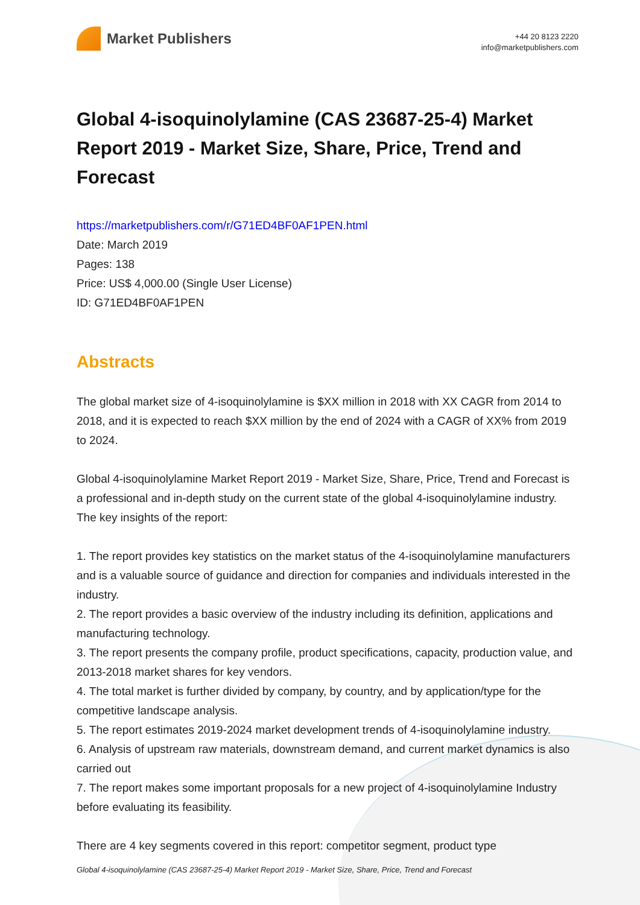Market Publishers
+44 20 8123 2220
info@marketpublishers.com
Global 4-isoquinolylamine (CAS 23687-25-4) Market Report 2019 - Market Size, Share, Price, Trend and Forecast
https://marketpublishers.com/r/G71ED4BF0AF1PEN.html
Date: March 2019
Pages: 138
Price: US$ 4,000.00 (Single User License)
ID: G71ED4BF0AF1PEN
Abstracts
The global market size of 4-isoquinolylamine is $XX million in 2018 with XX CAGR from 2014 to 2018, and it is expected to reach $XX million by the end of 2024 with a CAGR of XX% from 2019 to 2024.
Global 4-isoquinolylamine Market Report 2019 - Market Size, Share, Price, Trend and Forecast is a professional and in-depth study on the current state of the global 4-isoquinolylamine industry. The key insights of the report:
1. The report provides key statistics on the market status of the 4-isoquinolylamine manufacturers and is a valuable source of guidance and direction for companies and individuals interested in the industry.
2. The report provides a basic overview of the industry including its definition, applications and manufacturing technology.
3. The report presents the company profile, product specifications, capacity, production value, and 2013-2018 market shares for key vendors.
4. The total market is further divided by company, by country, and by application/type for the competitive landscape analysis.
5. The report estimates 2019-2024 market development trends of 4-isoquinolylamine industry.
6. Analysis of upstream raw materials, downstream demand, and current market dynamics is also carried out
7. The report makes some important proposals for a new project of 4-isoquinolylamine Industry before evaluating its feasibility.
There are 4 key segments covered in this report: competitor segment, product type
Global 4-isoquinolylamine (CAS 23687-25-4) Market Report 2019 - Market Size, Share, Price, Trend and Forecast